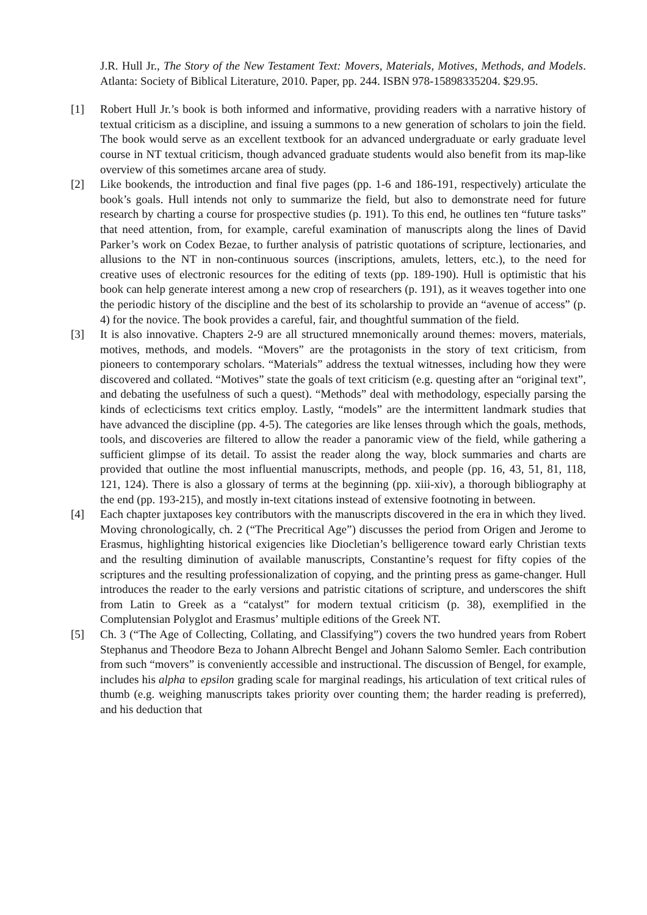J.R. Hull Jr., The Story of the New Testament Text: Movers, Materials, Motives, Methods, and Models. Atlanta: Society of Biblical Literature, 2010. Paper, pp. 244. ISBN 978-15898335204. $29.95.
[1] Robert Hull Jr.’s book is both informed and informative, providing readers with a narrative history of textual criticism as a discipline, and issuing a summons to a new generation of scholars to join the field. The book would serve as an excellent textbook for an advanced undergraduate or early graduate level course in NT textual criticism, though advanced graduate students would also benefit from its map-like overview of this sometimes arcane area of study.
[2] Like bookends, the introduction and final five pages (pp. 1-6 and 186-191, respectively) articulate the book’s goals. Hull intends not only to summarize the field, but also to demonstrate need for future research by charting a course for prospective studies (p. 191). To this end, he outlines ten “future tasks” that need attention, from, for example, careful examination of manuscripts along the lines of David Parker’s work on Codex Bezae, to further analysis of patristic quotations of scripture, lectionaries, and allusions to the NT in non-continuous sources (inscriptions, amulets, letters, etc.), to the need for creative uses of electronic resources for the editing of texts (pp. 189-190). Hull is optimistic that his book can help generate interest among a new crop of researchers (p. 191), as it weaves together into one the periodic history of the discipline and the best of its scholarship to provide an “avenue of access” (p. 4) for the novice. The book provides a careful, fair, and thoughtful summation of the field.
[3] It is also innovative. Chapters 2-9 are all structured mnemonically around themes: movers, materials, motives, methods, and models. “Movers” are the protagonists in the story of text criticism, from pioneers to contemporary scholars. “Materials” address the textual witnesses, including how they were discovered and collated. “Motives” state the goals of text criticism (e.g. questing after an “original text”, and debating the usefulness of such a quest). “Methods” deal with methodology, especially parsing the kinds of eclecticisms text critics employ. Lastly, “models” are the intermittent landmark studies that have advanced the discipline (pp. 4-5). The categories are like lenses through which the goals, methods, tools, and discoveries are filtered to allow the reader a panoramic view of the field, while gathering a sufficient glimpse of its detail. To assist the reader along the way, block summaries and charts are provided that outline the most influential manuscripts, methods, and people (pp. 16, 43, 51, 81, 118, 121, 124). There is also a glossary of terms at the beginning (pp. xiii-xiv), a thorough bibliography at the end (pp. 193-215), and mostly in-text citations instead of extensive footnoting in between.
[4] Each chapter juxtaposes key contributors with the manuscripts discovered in the era in which they lived. Moving chronologically, ch. 2 (“The Precritical Age”) discusses the period from Origen and Jerome to Erasmus, highlighting historical exigencies like Diocletian’s belligerence toward early Christian texts and the resulting diminution of available manuscripts, Constantine’s request for fifty copies of the scriptures and the resulting professionalization of copying, and the printing press as game-changer. Hull introduces the reader to the early versions and patristic citations of scripture, and underscores the shift from Latin to Greek as a “catalyst” for modern textual criticism (p. 38), exemplified in the Complutensian Polyglot and Erasmus’ multiple editions of the Greek NT.
[5] Ch. 3 (“The Age of Collecting, Collating, and Classifying”) covers the two hundred years from Robert Stephanus and Theodore Beza to Johann Albrecht Bengel and Johann Salomo Semler. Each contribution from such “movers” is conveniently accessible and instructional. The discussion of Bengel, for example, includes his alpha to epsilon grading scale for marginal readings, his articulation of text critical rules of thumb (e.g. weighing manuscripts takes priority over counting them; the harder reading is preferred), and his deduction that